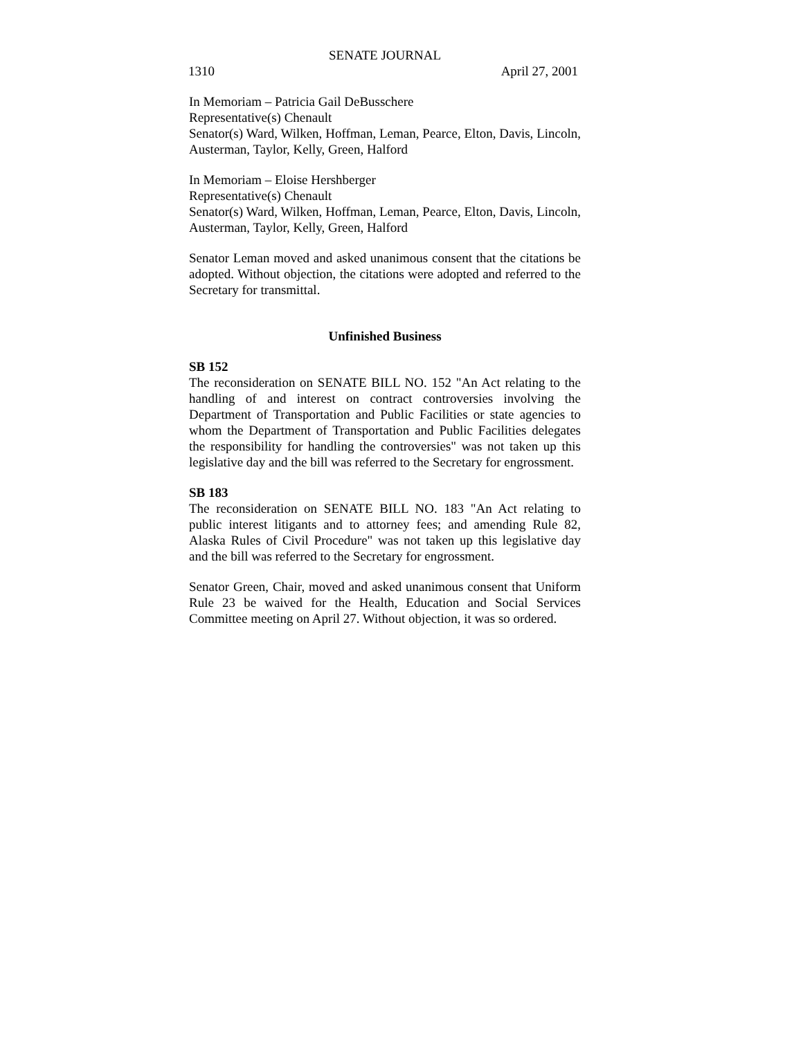SENATE JOURNAL
1310 April 27, 2001
In Memoriam – Patricia Gail DeBusschere
Representative(s) Chenault
Senator(s) Ward, Wilken, Hoffman, Leman, Pearce, Elton, Davis, Lincoln, Austerman, Taylor, Kelly, Green, Halford
In Memoriam – Eloise Hershberger
Representative(s) Chenault
Senator(s) Ward, Wilken, Hoffman, Leman, Pearce, Elton, Davis, Lincoln, Austerman, Taylor, Kelly, Green, Halford
Senator Leman moved and asked unanimous consent that the citations be adopted. Without objection, the citations were adopted and referred to the Secretary for transmittal.
Unfinished Business
SB 152
The reconsideration on SENATE BILL NO. 152 "An Act relating to the handling of and interest on contract controversies involving the Department of Transportation and Public Facilities or state agencies to whom the Department of Transportation and Public Facilities delegates the responsibility for handling the controversies" was not taken up this legislative day and the bill was referred to the Secretary for engrossment.
SB 183
The reconsideration on SENATE BILL NO. 183 "An Act relating to public interest litigants and to attorney fees; and amending Rule 82, Alaska Rules of Civil Procedure" was not taken up this legislative day and the bill was referred to the Secretary for engrossment.
Senator Green, Chair, moved and asked unanimous consent that Uniform Rule 23 be waived for the Health, Education and Social Services Committee meeting on April 27. Without objection, it was so ordered.